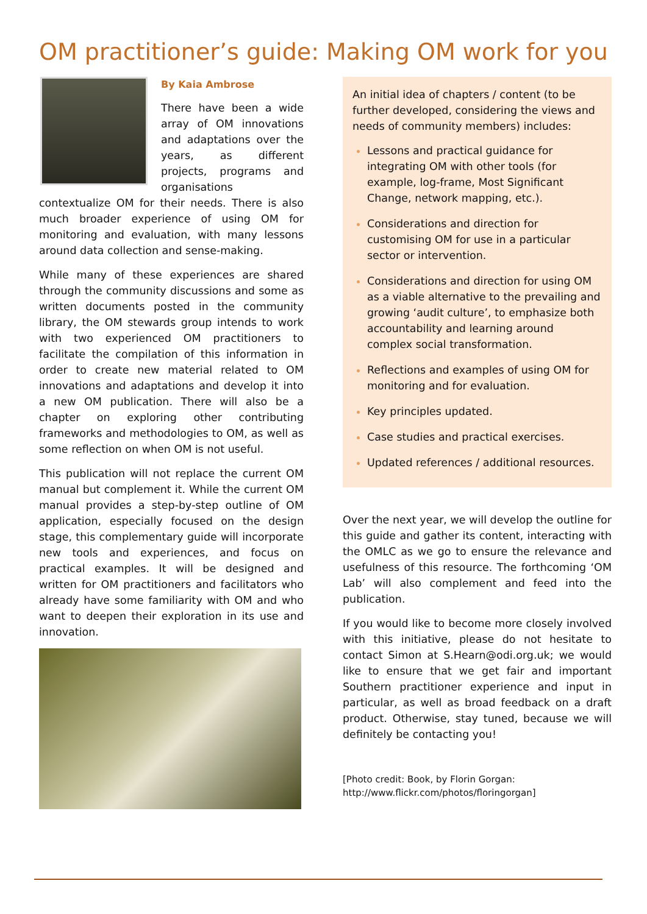OM practitioner’s guide: Making OM work for you
By Kaia Ambrose
There have been a wide array of OM innovations and adaptations over the years, as different projects, programs and organisations contextualize OM for their needs. There is also much broader experience of using OM for monitoring and evaluation, with many lessons around data collection and sense-making.
While many of these experiences are shared through the community discussions and some as written documents posted in the community library, the OM stewards group intends to work with two experienced OM practitioners to facilitate the compilation of this information in order to create new material related to OM innovations and adaptations and develop it into a new OM publication. There will also be a chapter on exploring other contributing frameworks and methodologies to OM, as well as some reflection on when OM is not useful.
This publication will not replace the current OM manual but complement it. While the current OM manual provides a step-by-step outline of OM application, especially focused on the design stage, this complementary guide will incorporate new tools and experiences, and focus on practical examples. It will be designed and written for OM practitioners and facilitators who already have some familiarity with OM and who want to deepen their exploration in its use and innovation.
An initial idea of chapters / content (to be further developed, considering the views and needs of community members) includes:
Lessons and practical guidance for integrating OM with other tools (for example, log-frame, Most Significant Change, network mapping, etc.).
Considerations and direction for customising OM for use in a particular sector or intervention.
Considerations and direction for using OM as a viable alternative to the prevailing and growing ‘audit culture’, to emphasize both accountability and learning around complex social transformation.
Reflections and examples of using OM for monitoring and for evaluation.
Key principles updated.
Case studies and practical exercises.
Updated references / additional resources.
Over the next year, we will develop the outline for this guide and gather its content, interacting with the OMLC as we go to ensure the relevance and usefulness of this resource. The forthcoming ‘OM Lab’ will also complement and feed into the publication.
If you would like to become more closely involved with this initiative, please do not hesitate to contact Simon at S.Hearn@odi.org.uk; we would like to ensure that we get fair and important Southern practitioner experience and input in particular, as well as broad feedback on a draft product. Otherwise, stay tuned, because we will definitely be contacting you!
[Photo credit: Book, by Florin Gorgan:
http://www.flickr.com/photos/floringorgan]